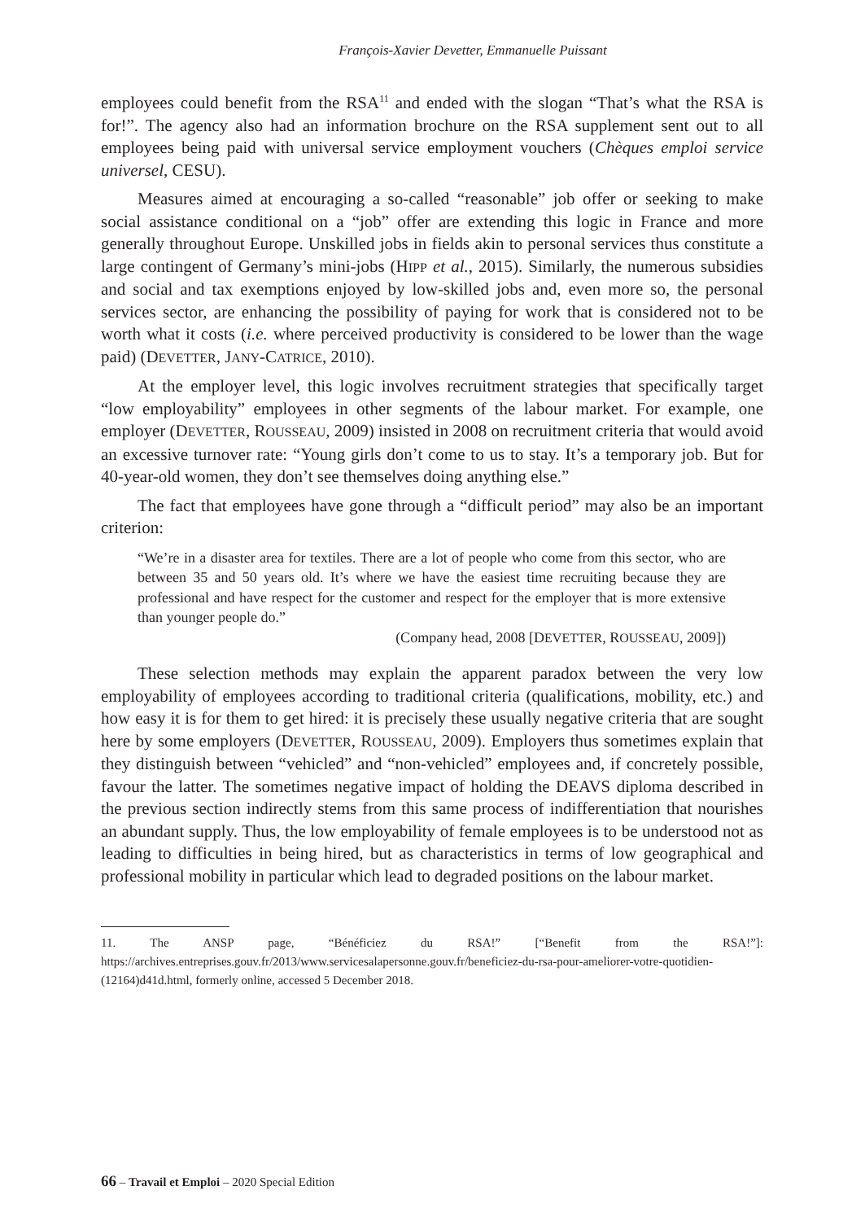François-Xavier Devetter, Emmanuelle Puissant
employees could benefit from the RSA<sup>11</sup> and ended with the slogan “That’s what the RSA is for!”. The agency also had an information brochure on the RSA supplement sent out to all employees being paid with universal service employment vouchers (Chèques emploi service universel, CESU).
Measures aimed at encouraging a so-called “reasonable” job offer or seeking to make social assistance conditional on a “job” offer are extending this logic in France and more generally throughout Europe. Unskilled jobs in fields akin to personal services thus constitute a large contingent of Germany’s mini-jobs (HIPP et al., 2015). Similarly, the numerous subsidies and social and tax exemptions enjoyed by low-skilled jobs and, even more so, the personal services sector, are enhancing the possibility of paying for work that is considered not to be worth what it costs (i.e. where perceived productivity is considered to be lower than the wage paid) (DEVETTER, JANY-CATRICE, 2010).
At the employer level, this logic involves recruitment strategies that specifically target “low employability” employees in other segments of the labour market. For example, one employer (DEVETTER, ROUSSEAU, 2009) insisted in 2008 on recruitment criteria that would avoid an excessive turnover rate: “Young girls don’t come to us to stay. It’s a temporary job. But for 40-year-old women, they don’t see themselves doing anything else.”
The fact that employees have gone through a “difficult period” may also be an important criterion:
“We’re in a disaster area for textiles. There are a lot of people who come from this sector, who are between 35 and 50 years old. It’s where we have the easiest time recruiting because they are professional and have respect for the customer and respect for the employer that is more extensive than younger people do.”
(Company head, 2008 [DEVETTER, ROUSSEAU, 2009])
These selection methods may explain the apparent paradox between the very low employability of employees according to traditional criteria (qualifications, mobility, etc.) and how easy it is for them to get hired: it is precisely these usually negative criteria that are sought here by some employers (DEVETTER, ROUSSEAU, 2009). Employers thus sometimes explain that they distinguish between “vehicled” and “non-vehicled” employees and, if concretely possible, favour the latter. The sometimes negative impact of holding the DEAVS diploma described in the previous section indirectly stems from this same process of indifferentiation that nourishes an abundant supply. Thus, the low employability of female employees is to be understood not as leading to difficulties in being hired, but as characteristics in terms of low geographical and professional mobility in particular which lead to degraded positions on the labour market.
11. The ANSP page, “Bénéficiez du RSA!” [“Benefit from the RSA!”]: https://archives.entreprises.gouv.fr/2013/www.servicesalapersonne.gouv.fr/beneficiez-du-rsa-pour-ameliorer-votre-quotidien-(12164)d41d.html, formerly online, accessed 5 December 2018.
66 – Travail et Emploi – 2020 Special Edition